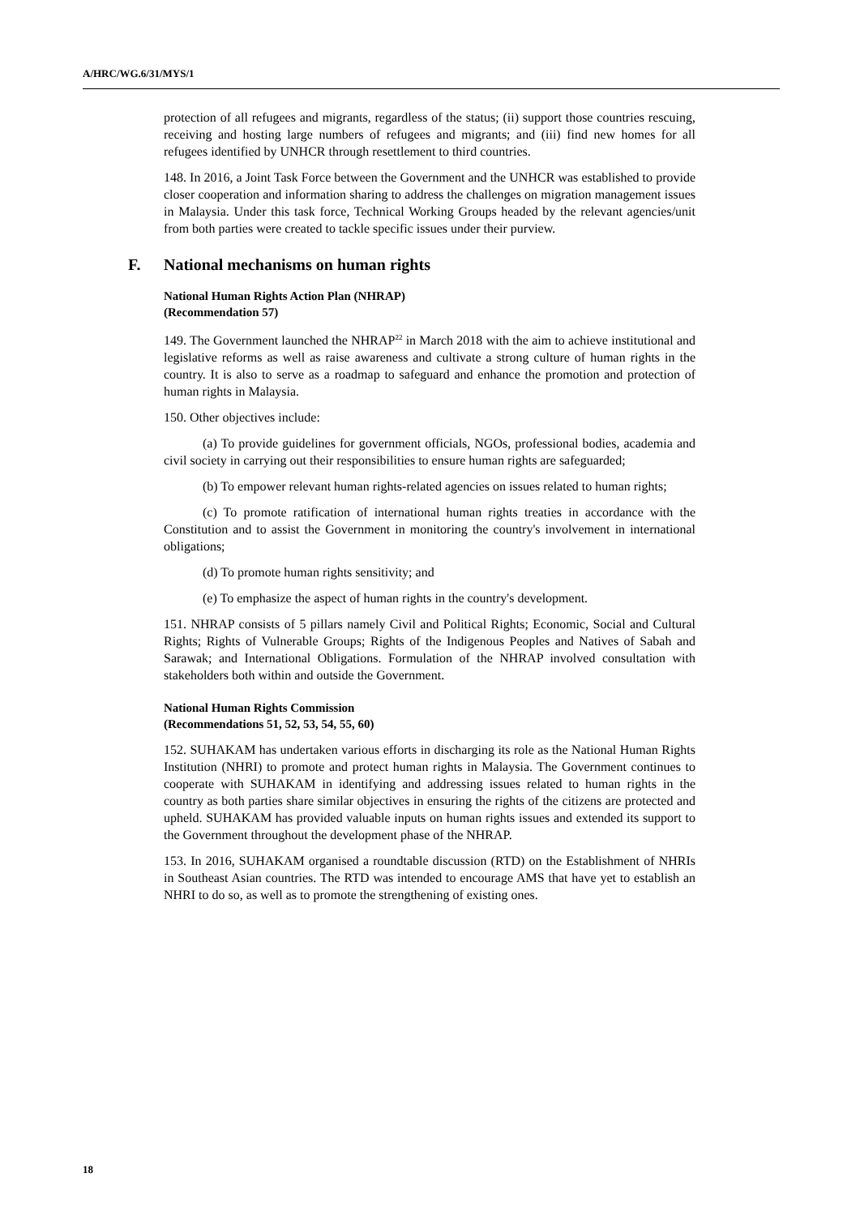A/HRC/WG.6/31/MYS/1
protection of all refugees and migrants, regardless of the status; (ii) support those countries rescuing, receiving and hosting large numbers of refugees and migrants; and (iii) find new homes for all refugees identified by UNHCR through resettlement to third countries.
148. In 2016, a Joint Task Force between the Government and the UNHCR was established to provide closer cooperation and information sharing to address the challenges on migration management issues in Malaysia. Under this task force, Technical Working Groups headed by the relevant agencies/unit from both parties were created to tackle specific issues under their purview.
F. National mechanisms on human rights
National Human Rights Action Plan (NHRAP)
(Recommendation 57)
149. The Government launched the NHRAP<sup>22</sup> in March 2018 with the aim to achieve institutional and legislative reforms as well as raise awareness and cultivate a strong culture of human rights in the country. It is also to serve as a roadmap to safeguard and enhance the promotion and protection of human rights in Malaysia.
150. Other objectives include:
(a) To provide guidelines for government officials, NGOs, professional bodies, academia and civil society in carrying out their responsibilities to ensure human rights are safeguarded;
(b) To empower relevant human rights-related agencies on issues related to human rights;
(c) To promote ratification of international human rights treaties in accordance with the Constitution and to assist the Government in monitoring the country's involvement in international obligations;
(d) To promote human rights sensitivity; and
(e) To emphasize the aspect of human rights in the country's development.
151. NHRAP consists of 5 pillars namely Civil and Political Rights; Economic, Social and Cultural Rights; Rights of Vulnerable Groups; Rights of the Indigenous Peoples and Natives of Sabah and Sarawak; and International Obligations. Formulation of the NHRAP involved consultation with stakeholders both within and outside the Government.
National Human Rights Commission
(Recommendations 51, 52, 53, 54, 55, 60)
152. SUHAKAM has undertaken various efforts in discharging its role as the National Human Rights Institution (NHRI) to promote and protect human rights in Malaysia. The Government continues to cooperate with SUHAKAM in identifying and addressing issues related to human rights in the country as both parties share similar objectives in ensuring the rights of the citizens are protected and upheld. SUHAKAM has provided valuable inputs on human rights issues and extended its support to the Government throughout the development phase of the NHRAP.
153. In 2016, SUHAKAM organised a roundtable discussion (RTD) on the Establishment of NHRIs in Southeast Asian countries. The RTD was intended to encourage AMS that have yet to establish an NHRI to do so, as well as to promote the strengthening of existing ones.
18